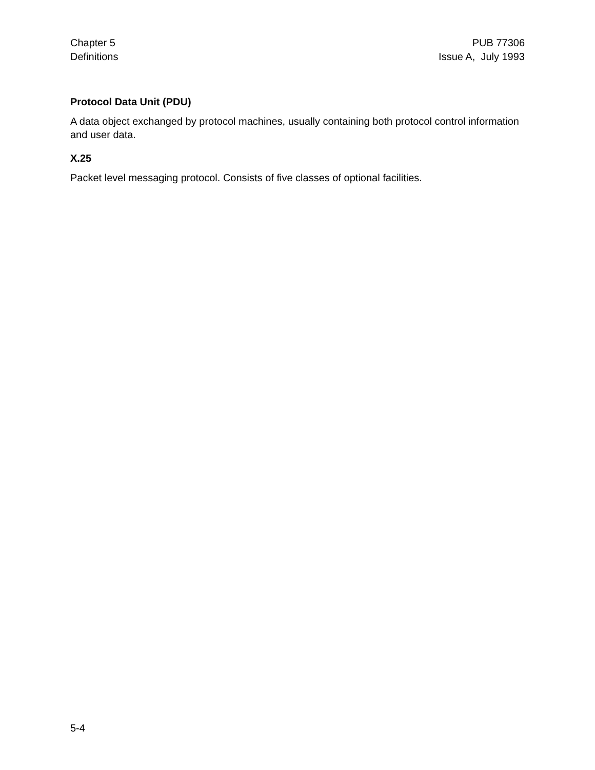Chapter 5
Definitions
PUB 77306
Issue A, July 1993
Protocol Data Unit (PDU)
A data object exchanged by protocol machines, usually containing both protocol control information and user data.
X.25
Packet level messaging protocol. Consists of five classes of optional facilities.
5-4